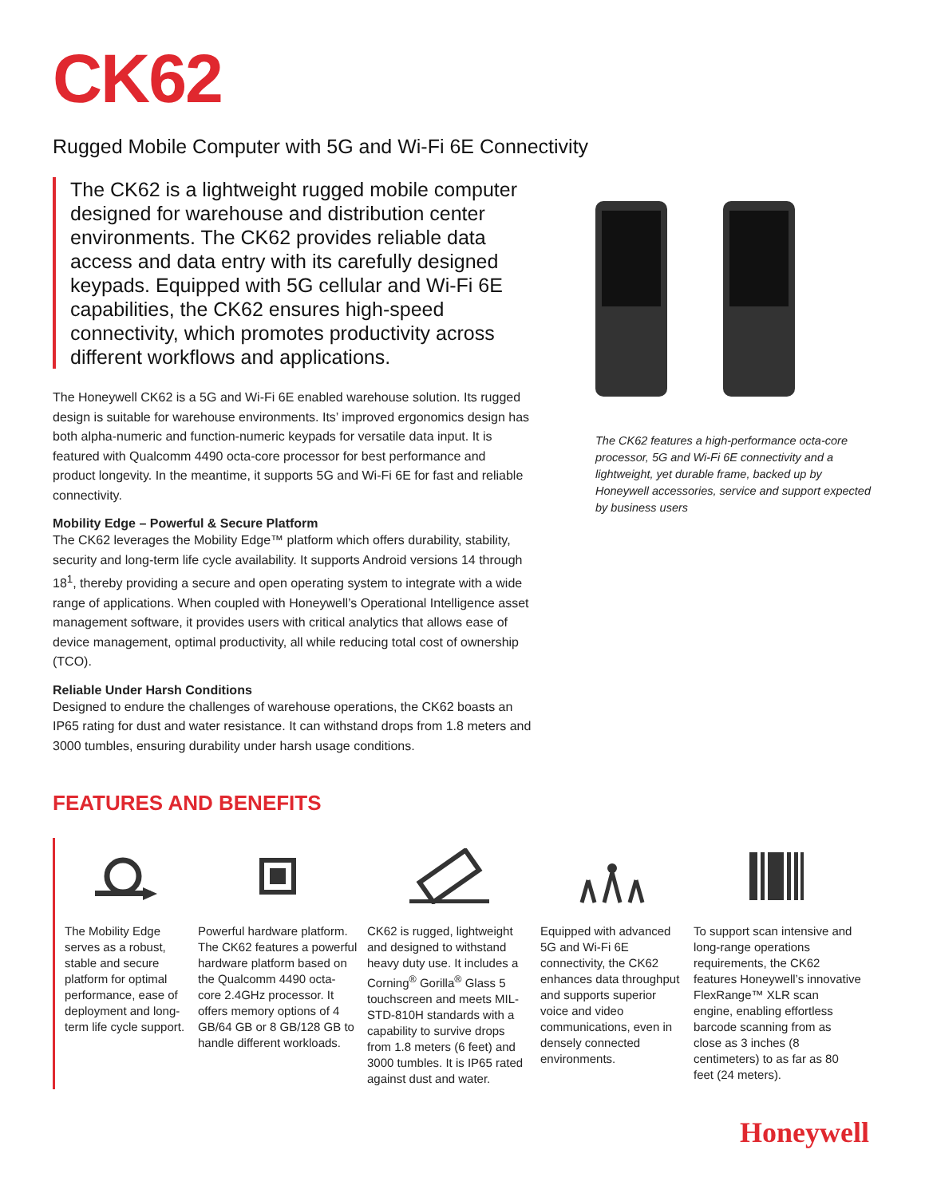CK62
Rugged Mobile Computer with 5G and Wi-Fi 6E Connectivity
The CK62 is a lightweight rugged mobile computer designed for warehouse and distribution center environments. The CK62 provides reliable data access and data entry with its carefully designed keypads. Equipped with 5G cellular and Wi-Fi 6E capabilities, the CK62 ensures high-speed connectivity, which promotes productivity across different workflows and applications.
The Honeywell CK62 is a 5G and Wi-Fi 6E enabled warehouse solution. Its rugged design is suitable for warehouse environments. Its’ improved ergonomics design has both alpha-numeric and function-numeric keypads for versatile data input. It is featured with Qualcomm 4490 octa-core processor for best performance and product longevity. In the meantime, it supports 5G and Wi-Fi 6E for fast and reliable connectivity.
Mobility Edge – Powerful & Secure Platform
The CK62 leverages the Mobility Edge™ platform which offers durability, stability, security and long-term life cycle availability. It supports Android versions 14 through 18<sup>1</sup>, thereby providing a secure and open operating system to integrate with a wide range of applications. When coupled with Honeywell’s Operational Intelligence asset management software, it provides users with critical analytics that allows ease of device management, optimal productivity, all while reducing total cost of ownership (TCO).
Reliable Under Harsh Conditions
Designed to endure the challenges of warehouse operations, the CK62 boasts an IP65 rating for dust and water resistance. It can withstand drops from 1.8 meters and 3000 tumbles, ensuring durability under harsh usage conditions.
The CK62 features a high-performance octa-core processor, 5G and Wi-Fi 6E connectivity and a lightweight, yet durable frame, backed up by Honeywell accessories, service and support expected by business users
FEATURES AND BENEFITS
The Mobility Edge serves as a robust, stable and secure platform for optimal performance, ease of deployment and long-term life cycle support.
Powerful hardware platform. The CK62 features a powerful hardware platform based on the Qualcomm 4490 octa-core 2.4GHz processor. It offers memory options of 4 GB/64 GB or 8 GB/128 GB to handle different workloads.
CK62 is rugged, lightweight and designed to withstand heavy duty use. It includes a Corning<sup>®</sup> Gorilla<sup>®</sup> Glass 5 touchscreen and meets MIL-STD-810H standards with a capability to survive drops from 1.8 meters (6 feet) and 3000 tumbles. It is IP65 rated against dust and water.
Equipped with advanced 5G and Wi-Fi 6E connectivity, the CK62 enhances data throughput and supports superior voice and video communications, even in densely connected environments.
To support scan intensive and long-range operations requirements, the CK62 features Honeywell’s innovative FlexRange™ XLR scan engine, enabling effortless barcode scanning from as close as 3 inches (8 centimeters) to as far as 80 feet (24 meters).
Honeywell